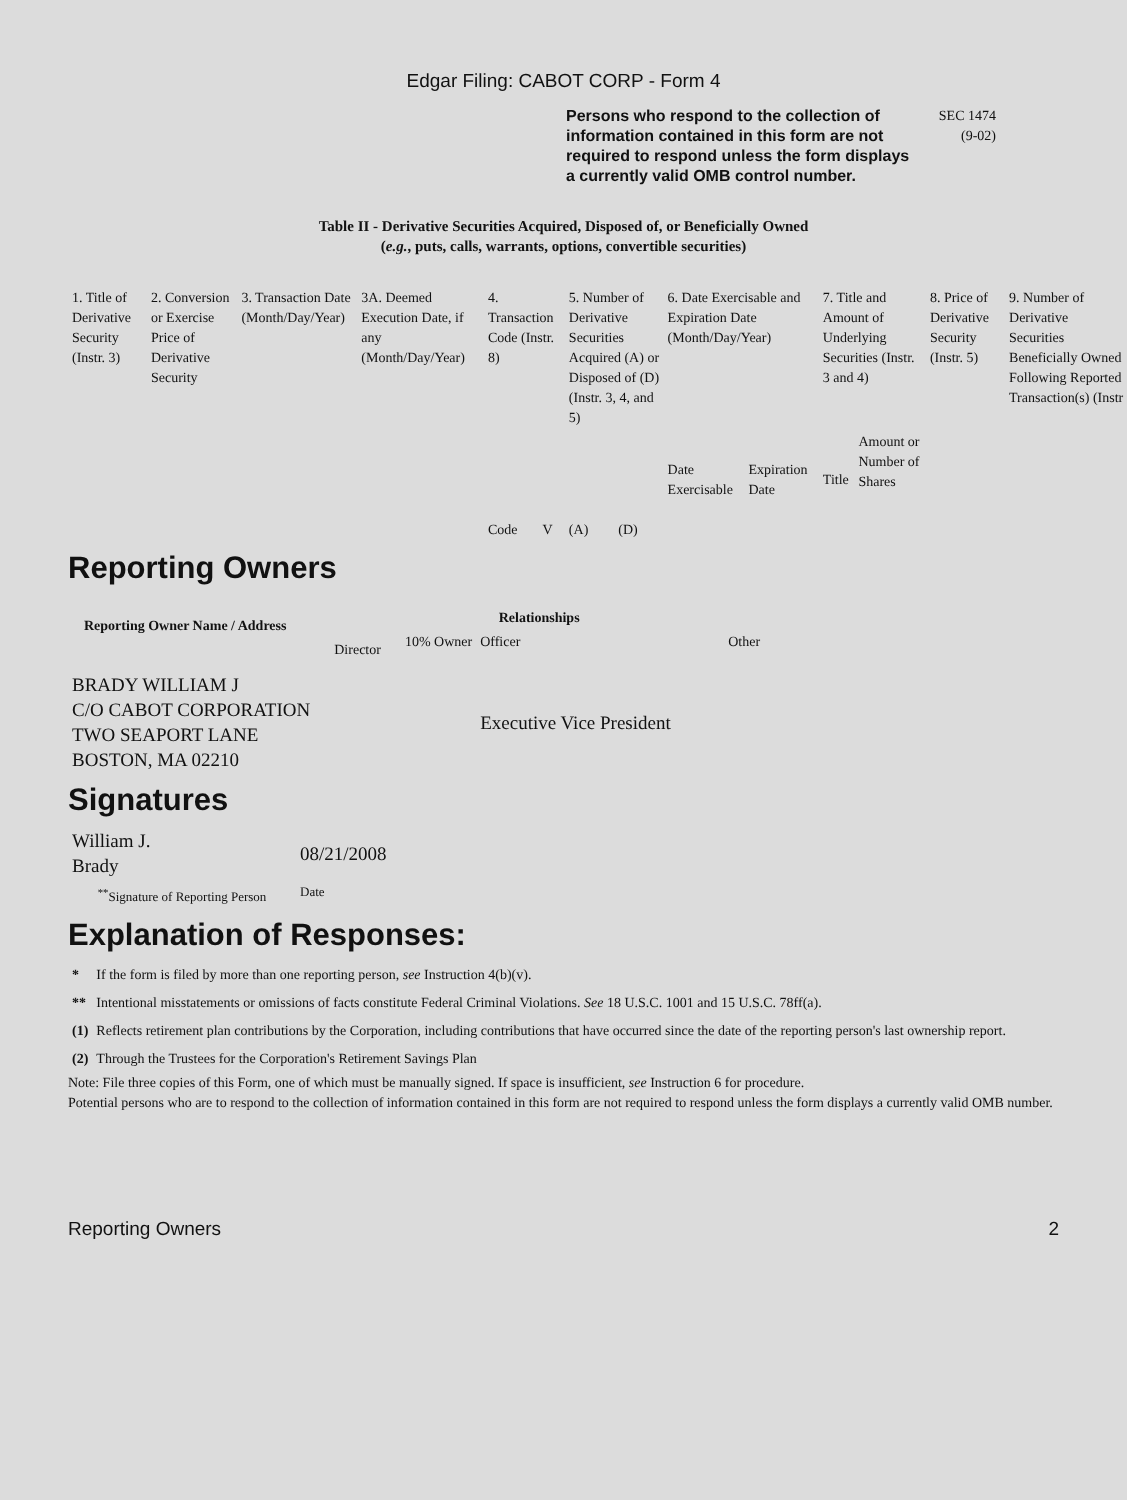Edgar Filing: CABOT CORP - Form 4
Persons who respond to the collection of information contained in this form are not required to respond unless the form displays a currently valid OMB control number.
SEC 1474
(9-02)
Table II - Derivative Securities Acquired, Disposed of, or Beneficially Owned
(e.g., puts, calls, warrants, options, convertible securities)
| 1. Title of Derivative Security (Instr. 3) | 2. Conversion or Exercise Price of Derivative Security | 3. Transaction Date (Month/Day/Year) | 3A. Deemed Execution Date, if any (Month/Day/Year) | 4. Transaction Code (Instr. 8) | | 5. Number of Derivative Securities Acquired (A) or Disposed of (D) (Instr. 3, 4, and 5) | | 6. Date Exercisable and Expiration Date (Month/Day/Year) | | 7. Title and Amount of Underlying Securities (Instr. 3 and 4) | | 8. Price of Derivative Security (Instr. 5) | 9. Number of Derivative Securities Beneficially Owned Following Reported Transaction(s) (Instr |
| | | | | Code | V | (A) | (D) | Date Exercisable | Expiration Date | Title | Amount or Number of Shares | | |
Reporting Owners
| Reporting Owner Name / Address | Relationships | | | |
| --- | --- | --- | --- | --- |
| | Director | 10% Owner | Officer | Other |
| BRADY WILLIAM J C/O CABOT CORPORATION TWO SEAPORT LANE BOSTON, MA 02210 | | | Executive Vice President | |
Signatures
| William J. Brady | 08/21/2008 |
| <sup>**</sup> Signature of Reporting Person | Date |
Explanation of Responses:
| * | If the form is filed by more than one reporting person, see Instruction 4(b)(v). |
| ** | Intentional misstatements or omissions of facts constitute Federal Criminal Violations. See 18 U.S.C. 1001 and 15 U.S.C. 78ff(a). |
| (1) | Reflects retirement plan contributions by the Corporation, including contributions that have occurred since the date of the reporting person's last ownership report. |
| (2) | Through the Trustees for the Corporation's Retirement Savings Plan |
Note: File three copies of this Form, one of which must be manually signed. If space is insufficient, see Instruction 6 for procedure.
Potential persons who are to respond to the collection of information contained in this form are not required to respond unless the form displays a currently valid OMB number.
Reporting Owners 2